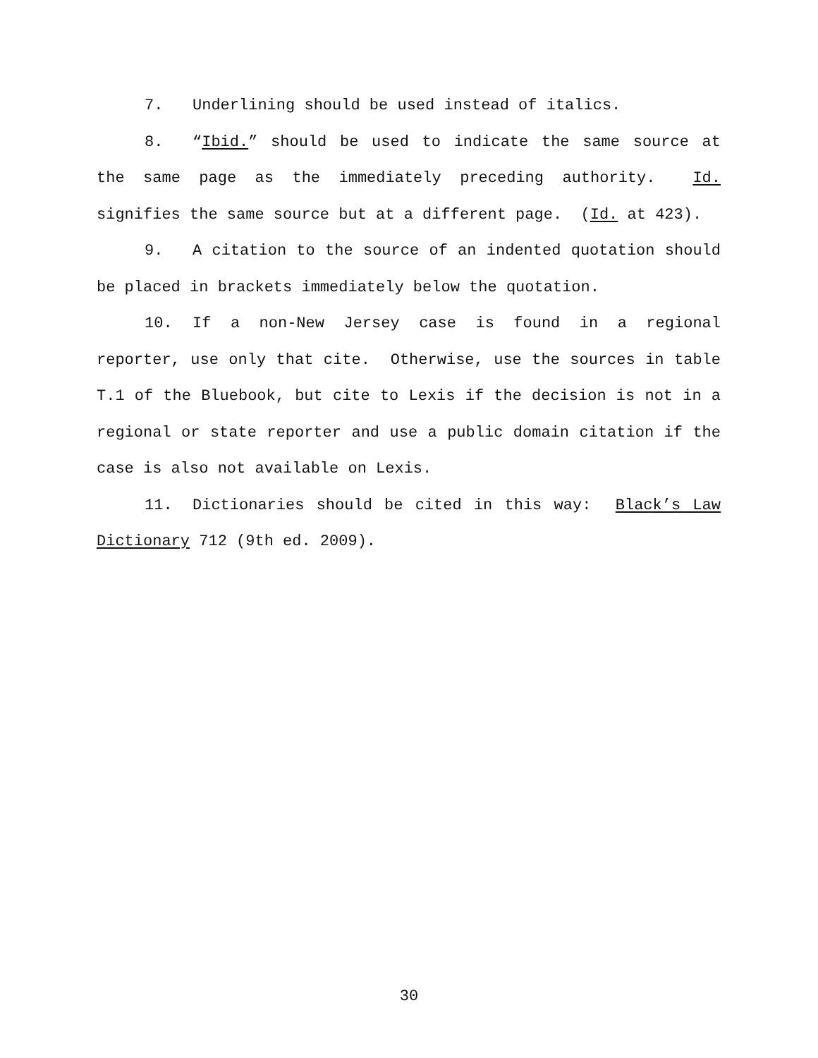7. Underlining should be used instead of italics.
8. “Ibid.” should be used to indicate the same source at the same page as the immediately preceding authority. Id. signifies the same source but at a different page. (Id. at 423).
9. A citation to the source of an indented quotation should be placed in brackets immediately below the quotation.
10. If a non-New Jersey case is found in a regional reporter, use only that cite. Otherwise, use the sources in table T.1 of the Bluebook, but cite to Lexis if the decision is not in a regional or state reporter and use a public domain citation if the case is also not available on Lexis.
11. Dictionaries should be cited in this way: Black’s Law Dictionary 712 (9th ed. 2009).
30